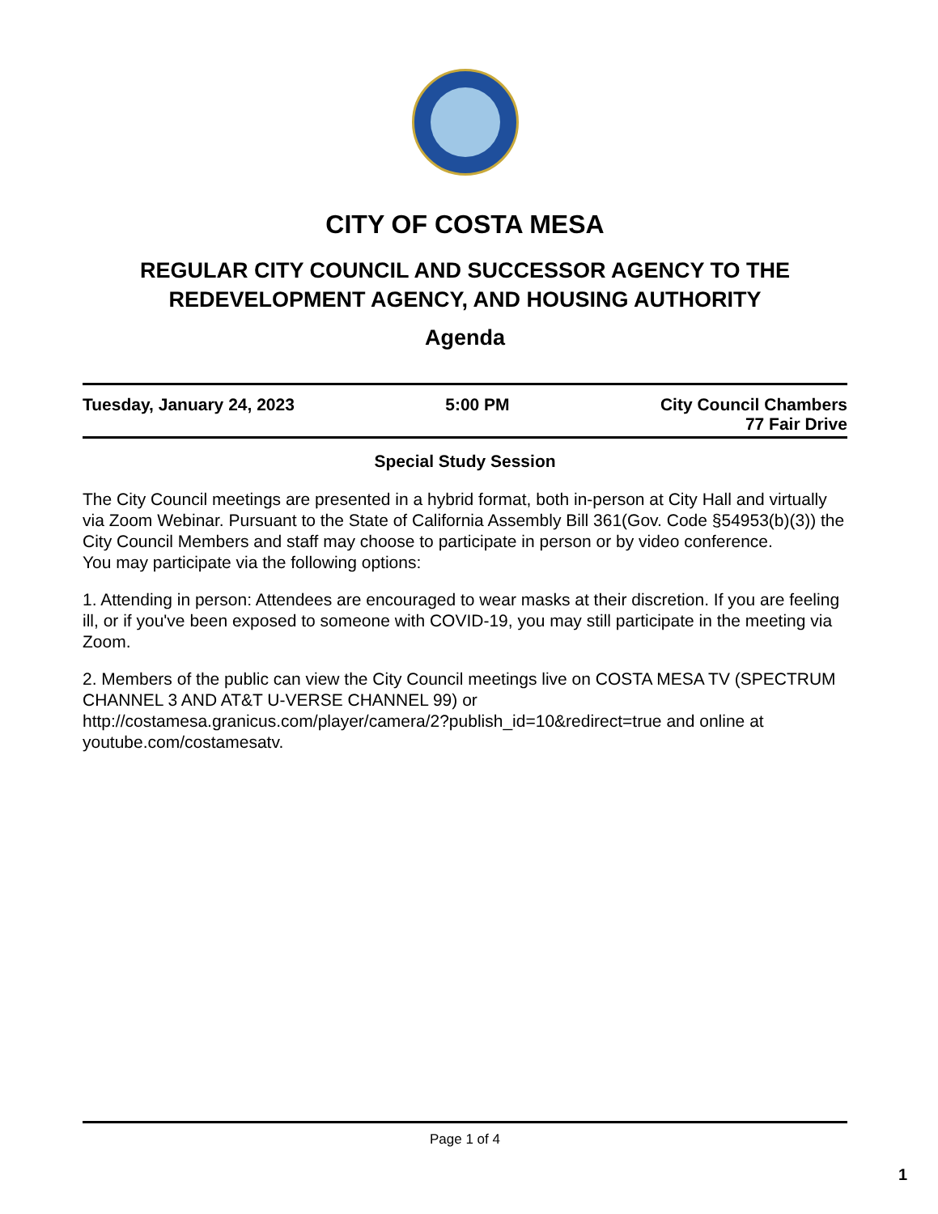CITY OF COSTA MESA
REGULAR CITY COUNCIL AND SUCCESSOR AGENCY TO THE REDEVELOPMENT AGENCY, AND HOUSING AUTHORITY
Agenda
Tuesday, January 24, 2023 5:00 PM City Council Chambers
77 Fair Drive
Special Study Session
The City Council meetings are presented in a hybrid format, both in-person at City Hall and virtually via Zoom Webinar. Pursuant to the State of California Assembly Bill 361(Gov. Code §54953(b)(3)) the City Council Members and staff may choose to participate in person or by video conference.
You may participate via the following options:
1. Attending in person: Attendees are encouraged to wear masks at their discretion. If you are feeling ill, or if you've been exposed to someone with COVID-19, you may still participate in the meeting via Zoom.
2. Members of the public can view the City Council meetings live on COSTA MESA TV (SPECTRUM CHANNEL 3 AND AT&T U-VERSE CHANNEL 99) or http://costamesa.granicus.com/player/camera/2?publish_id=10&redirect=true and online at youtube.com/costamesatv.
Page 1 of 4
1